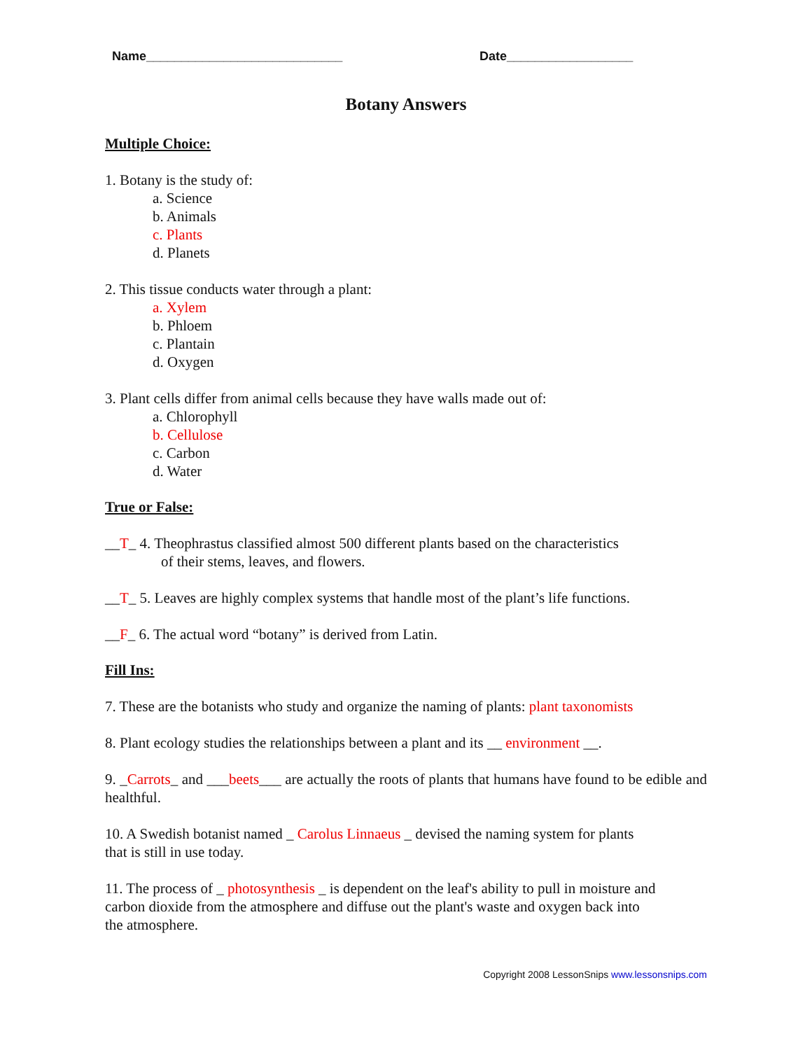Name____________________________ Date__________________
Botany Answers
Multiple Choice:
1. Botany is the study of:
a. Science
b. Animals
c. Plants
d. Planets
2. This tissue conducts water through a plant:
a. Xylem
b. Phloem
c. Plantain
d. Oxygen
3. Plant cells differ from animal cells because they have walls made out of:
a. Chlorophyll
b. Cellulose
c. Carbon
d. Water
True or False:
__T_ 4. Theophrastus classified almost 500 different plants based on the characteristics
of their stems, leaves, and flowers.
__T_ 5. Leaves are highly complex systems that handle most of the plant’s life functions.
__F_ 6. The actual word “botany” is derived from Latin.
Fill Ins:
7. These are the botanists who study and organize the naming of plants: plant taxonomists
8. Plant ecology studies the relationships between a plant and its __ environment __.
9. _Carrots_ and ___beets___ are actually the roots of plants that humans have found to be edible and healthful.
10. A Swedish botanist named _ Carolus Linnaeus _ devised the naming system for plants
that is still in use today.
11. The process of _ photosynthesis _ is dependent on the leaf's ability to pull in moisture and
carbon dioxide from the atmosphere and diffuse out the plant's waste and oxygen back into
the atmosphere.
Copyright 2008 LessonSnips www.lessonsnips.com